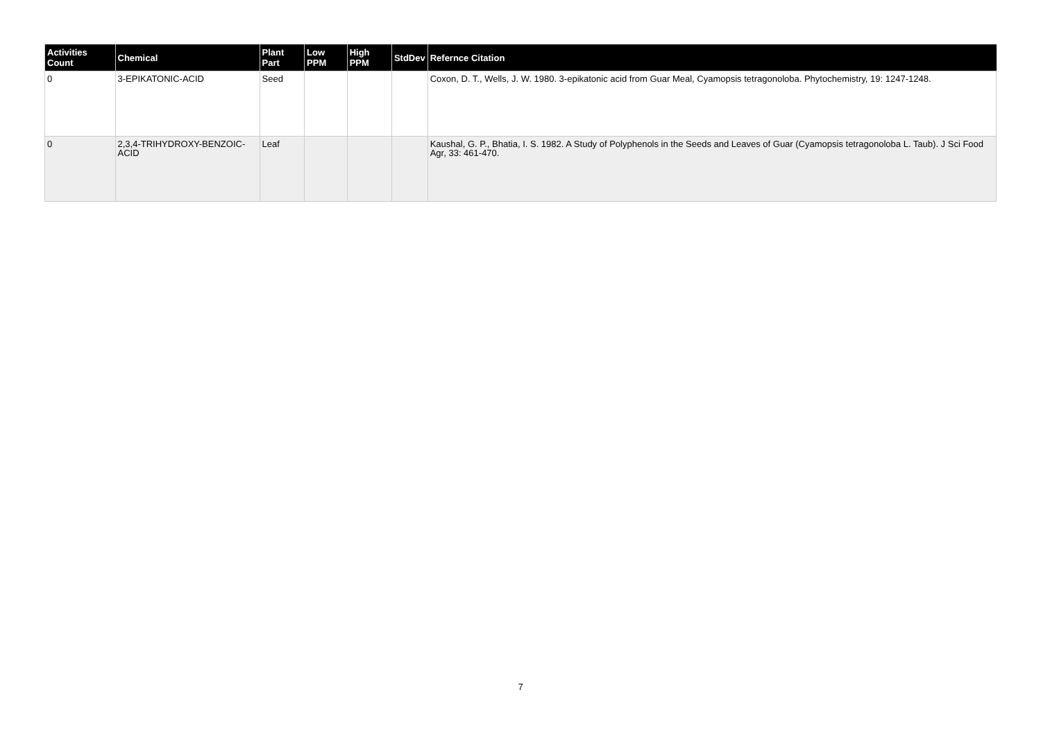| Activities Count | Chemical | Plant Part | Low PPM | High PPM | StdDev | Refernce Citation |
| --- | --- | --- | --- | --- | --- | --- |
| 0 | 3-EPIKATONIC-ACID | Seed | | | | Coxon, D. T., Wells, J. W. 1980. 3-epikatonic acid from Guar Meal, Cyamopsis tetragonoloba. Phytochemistry, 19: 1247-1248. |
| 0 | 2,3,4-TRIHYDROXY-BENZOIC-ACID | Leaf | | | | Kaushal, G. P., Bhatia, I. S. 1982. A Study of Polyphenols in the Seeds and Leaves of Guar (Cyamopsis tetragonoloba L. Taub). J Sci Food Agr, 33: 461-470. |
7